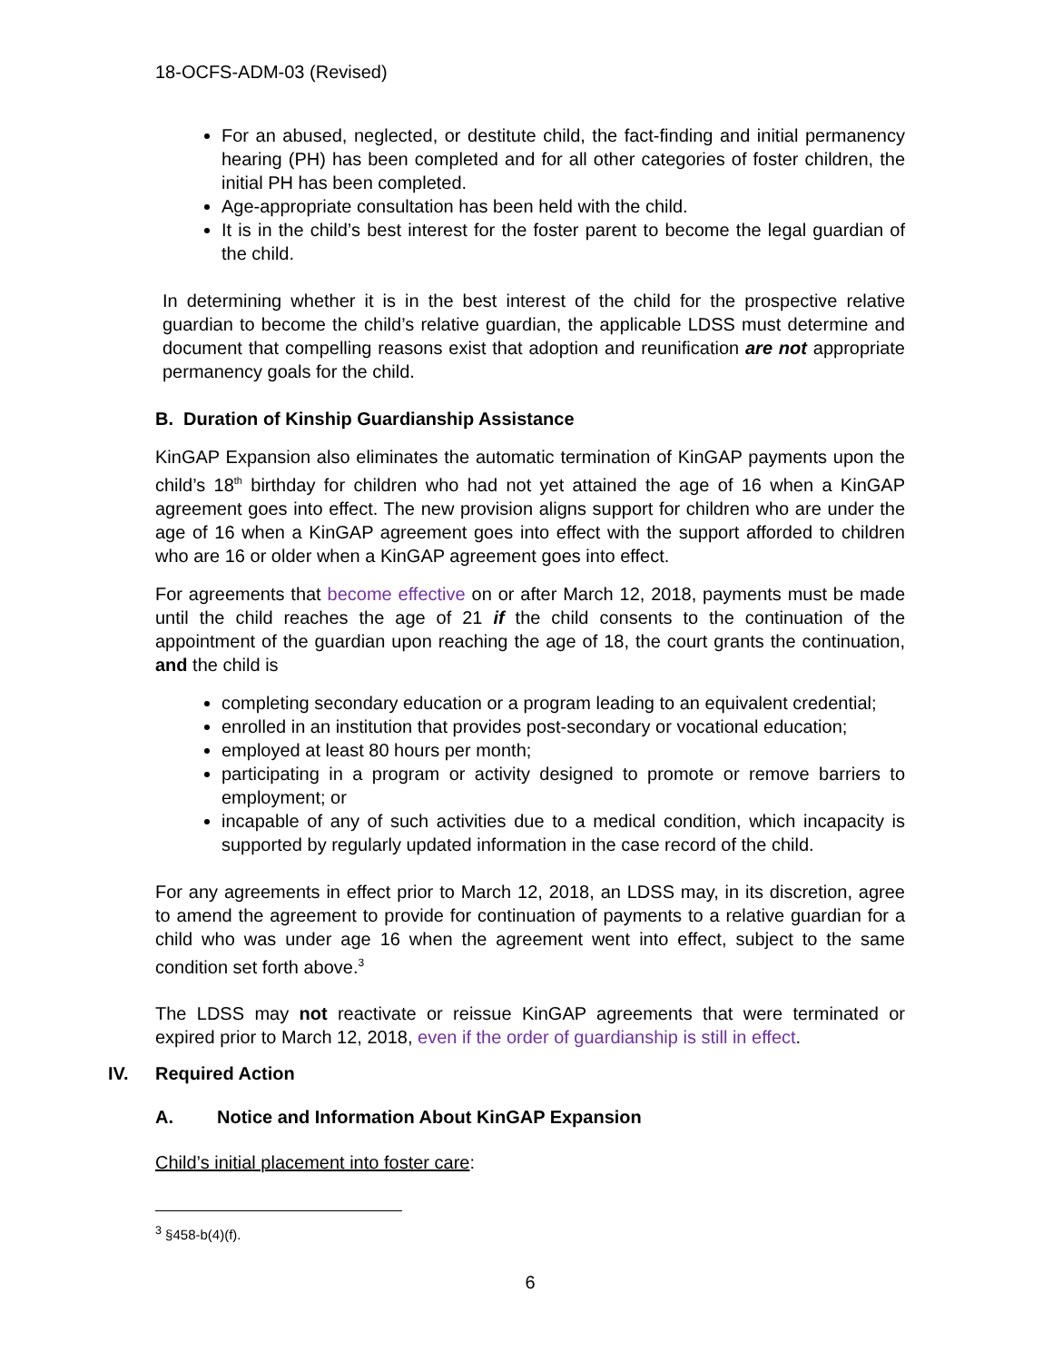18-OCFS-ADM-03 (Revised)
For an abused, neglected, or destitute child, the fact-finding and initial permanency hearing (PH) has been completed and for all other categories of foster children, the initial PH has been completed.
Age-appropriate consultation has been held with the child.
It is in the child’s best interest for the foster parent to become the legal guardian of the child.
In determining whether it is in the best interest of the child for the prospective relative guardian to become the child’s relative guardian, the applicable LDSS must determine and document that compelling reasons exist that adoption and reunification are not appropriate permanency goals for the child.
B. Duration of Kinship Guardianship Assistance
KinGAP Expansion also eliminates the automatic termination of KinGAP payments upon the child’s 18<sup>th</sup> birthday for children who had not yet attained the age of 16 when a KinGAP agreement goes into effect. The new provision aligns support for children who are under the age of 16 when a KinGAP agreement goes into effect with the support afforded to children who are 16 or older when a KinGAP agreement goes into effect.
For agreements that become effective on or after March 12, 2018, payments must be made until the child reaches the age of 21 if the child consents to the continuation of the appointment of the guardian upon reaching the age of 18, the court grants the continuation, and the child is
completing secondary education or a program leading to an equivalent credential;
enrolled in an institution that provides post-secondary or vocational education;
employed at least 80 hours per month;
participating in a program or activity designed to promote or remove barriers to employment; or
incapable of any of such activities due to a medical condition, which incapacity is supported by regularly updated information in the case record of the child.
For any agreements in effect prior to March 12, 2018, an LDSS may, in its discretion, agree to amend the agreement to provide for continuation of payments to a relative guardian for a child who was under age 16 when the agreement went into effect, subject to the same condition set forth above.<sup>3</sup>
The LDSS may not reactivate or reissue KinGAP agreements that were terminated or expired prior to March 12, 2018, even if the order of guardianship is still in effect.
IV. Required Action
A. Notice and Information About KinGAP Expansion
Child’s initial placement into foster care:
<sup>3</sup> §458-b(4)(f).
6